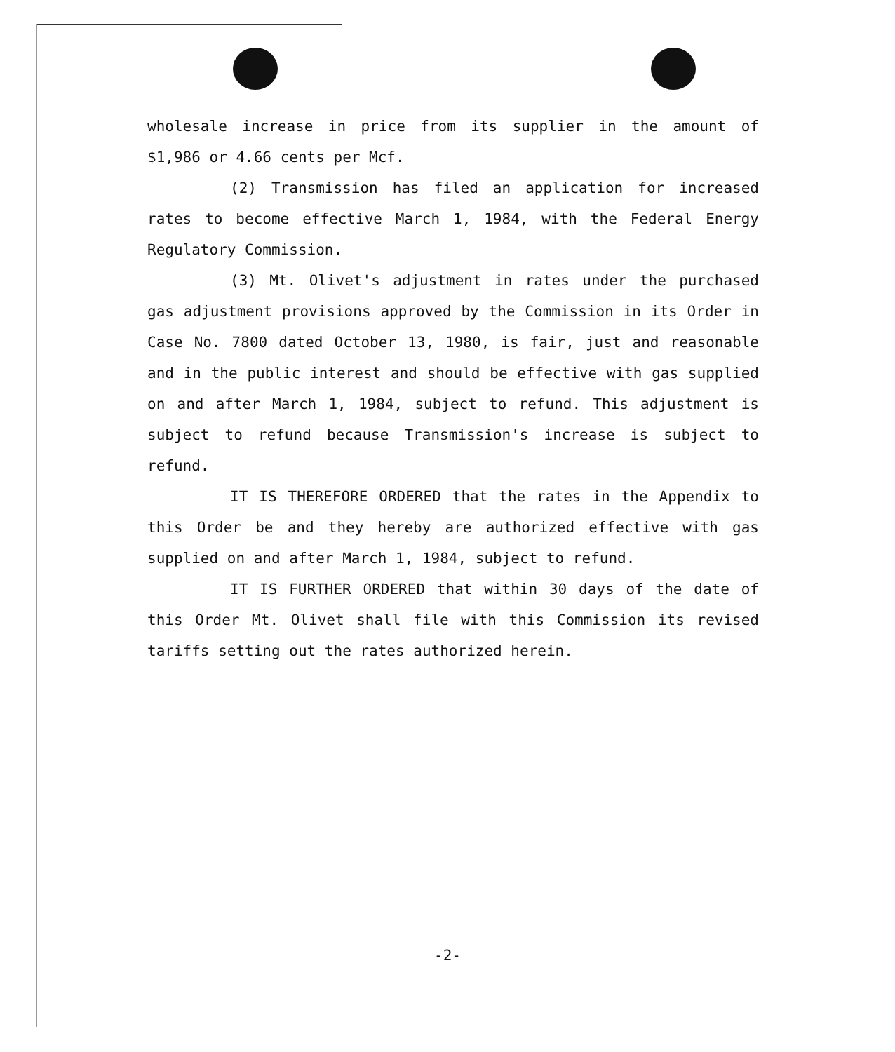wholesale increase in price from its supplier in the amount of $1,986 or 4.66 cents per Mcf.
(2) Transmission has filed an application for increased rates to become effective March 1, 1984, with the Federal Energy Regulatory Commission.
(3) Mt. Olivet's adjustment in rates under the purchased gas adjustment provisions approved by the Commission in its Order in Case No. 7800 dated October 13, 1980, is fair, just and reasonable and in the public interest and should be effective with gas supplied on and after March 1, 1984, subject to refund. This adjustment is subject to refund because Transmission's increase is subject to refund.
IT IS THEREFORE ORDERED that the rates in the Appendix to this Order be and they hereby are authorized effective with gas supplied on and after March 1, 1984, subject to refund.
IT IS FURTHER ORDERED that within 30 days of the date of this Order Mt. Olivet shall file with this Commission its revised tariffs setting out the rates authorized herein.
-2-